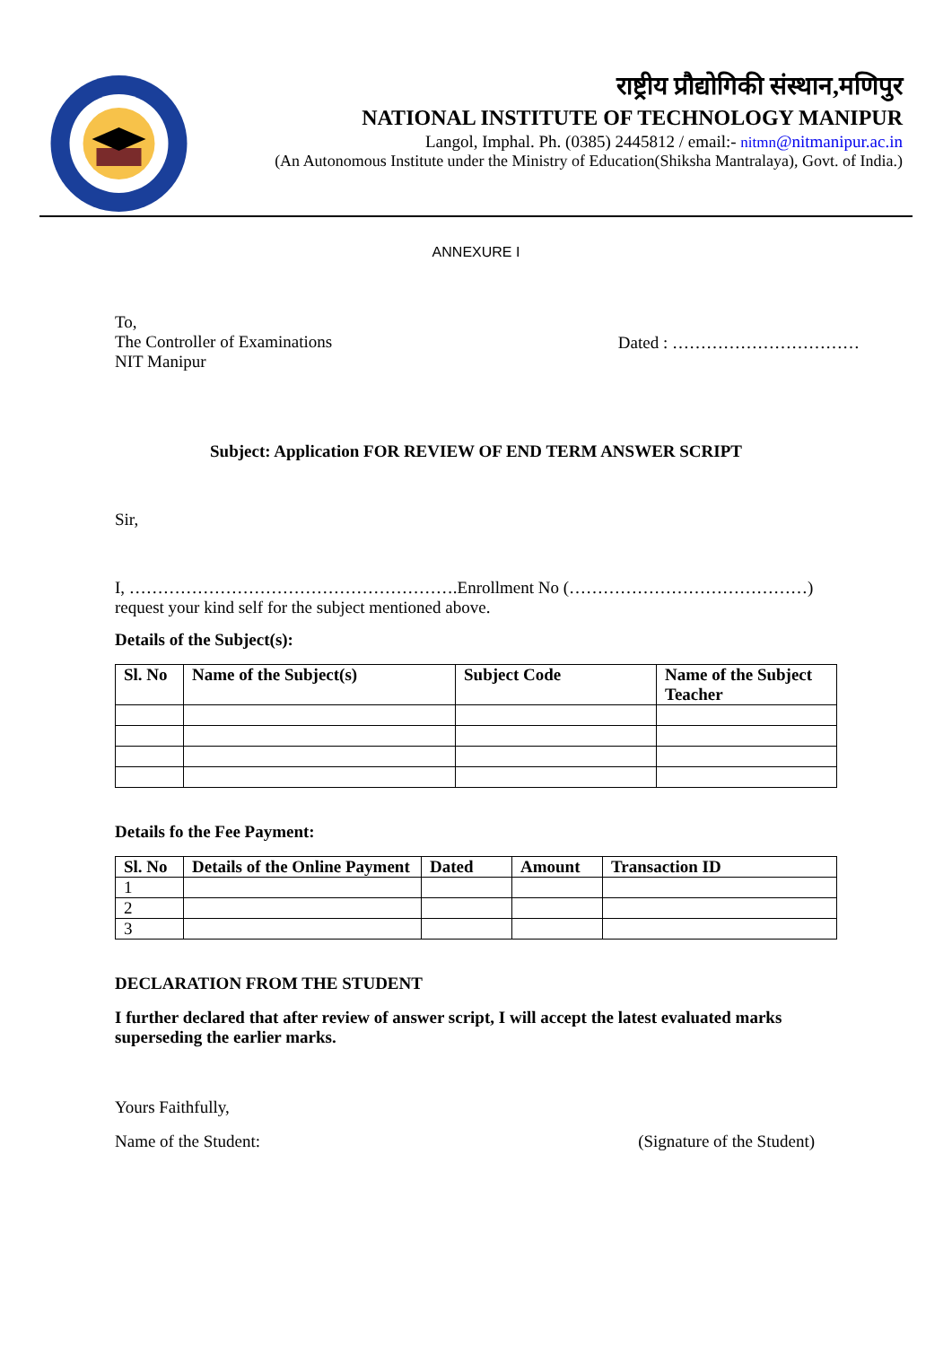राष्ट्रीय प्रौद्योगिकी संस्थान,मणिपुर
NATIONAL INSTITUTE OF TECHNOLOGY MANIPUR
Langol, Imphal. Ph. (0385) 2445812 / email:- nitmn@nitmanipur.ac.in
(An Autonomous Institute under the Ministry of Education(Shiksha Mantralaya), Govt. of India.)
ANNEXURE I
To,
The Controller of Examinations
NIT Manipur
Dated : ……………………………
Subject: Application FOR REVIEW OF END TERM ANSWER SCRIPT
Sir,
I, ………………………………………………….Enrollment No (……………………………………)
request your kind self for the subject mentioned above.
Details of the Subject(s):
| Sl. No | Name of the Subject(s) | Subject Code | Name of the Subject Teacher |
| --- | --- | --- | --- |
Details fo the Fee Payment:
| Sl. No | Details of the Online Payment | Dated | Amount | Transaction ID |
| --- | --- | --- | --- | --- |
| 1 | | | | |
| 2 | | | | |
| 3 | | | | |
DECLARATION FROM THE STUDENT
I further declared that after review of answer script, I will accept the latest evaluated marks superseding the earlier marks.
Yours Faithfully,
Name of the Student: (Signature of the Student)